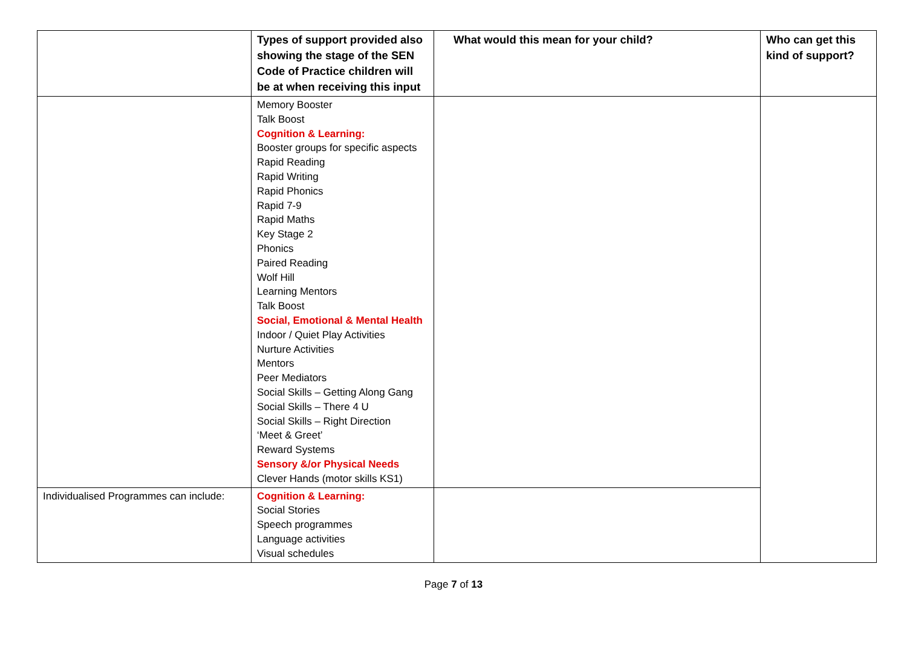| | Types of support provided also showing the stage of the SEN Code of Practice children will be at when receiving this input | What would this mean for your child? | Who can get this kind of support? |
| --- | --- | --- | --- |
| | Memory Booster Talk Boost Cognition & Learning: Booster groups for specific aspects Rapid Reading Rapid Writing Rapid Phonics Rapid 7-9 Rapid Maths Key Stage 2 Phonics Paired Reading Wolf Hill Learning Mentors Talk Boost Social, Emotional & Mental Health Indoor / Quiet Play Activities Nurture Activities Mentors Peer Mediators Social Skills – Getting Along Gang Social Skills – There 4 U Social Skills – Right Direction ‘Meet & Greet’ Reward Systems Sensory &/or Physical Needs Clever Hands (motor skills KS1) | | |
| Individualised Programmes can include: | Cognition & Learning: Social Stories Speech programmes Language activities Visual schedules | | |
Page 7 of 13